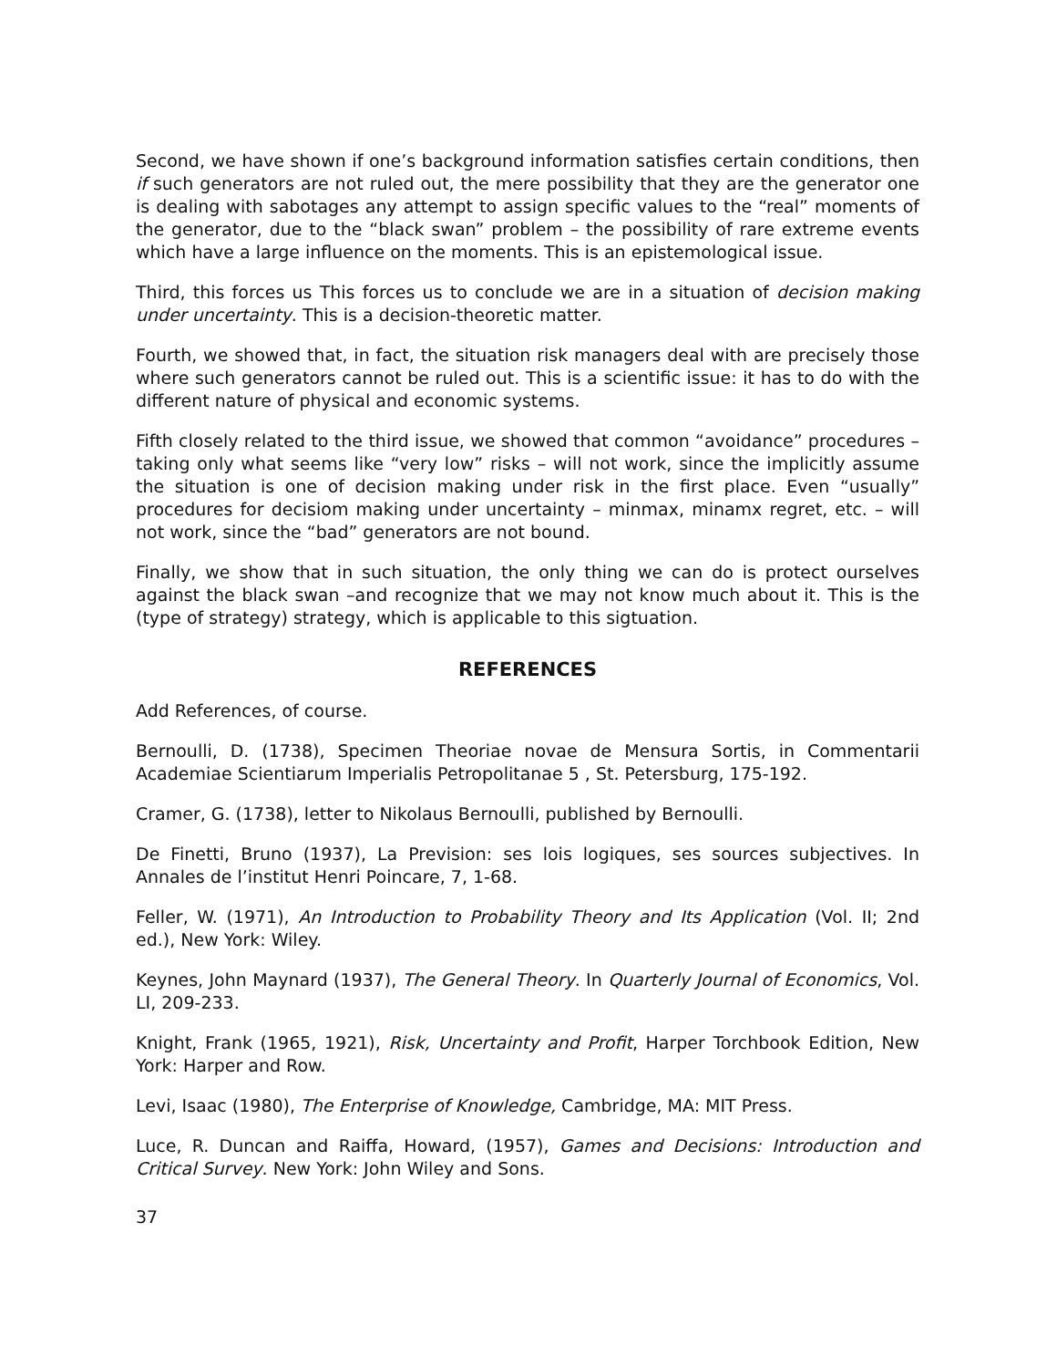Second, we have shown if one’s background information satisfies certain conditions, then if such generators are not ruled out, the mere possibility that they are the generator one is dealing with sabotages any attempt to assign specific values to the “real” moments of the generator, due to the “black swan” problem – the possibility of rare extreme events which have a large influence on the moments. This is an epistemological issue.
Third, this forces us This forces us to conclude we are in a situation of decision making under uncertainty. This is a decision-theoretic matter.
Fourth, we showed that, in fact, the situation risk managers deal with are precisely those where such generators cannot be ruled out. This is a scientific issue: it has to do with the different nature of physical and economic systems.
Fifth closely related to the third issue, we showed that common “avoidance” procedures – taking only what seems like “very low” risks – will not work, since the implicitly assume the situation is one of decision making under risk in the first place. Even “usually” procedures for decisiom making under uncertainty – minmax, minamx regret, etc. – will not work, since the “bad” generators are not bound.
Finally, we show that in such situation, the only thing we can do is protect ourselves against the black swan –and recognize that we may not know much about it. This is the (type of strategy) strategy, which is applicable to this sigtuation.
REFERENCES
Add References, of course.
Bernoulli, D. (1738), Specimen Theoriae novae de Mensura Sortis, in Commentarii Academiae Scientiarum Imperialis Petropolitanae 5 , St. Petersburg, 175-192.
Cramer, G. (1738), letter to Nikolaus Bernoulli, published by Bernoulli.
De Finetti, Bruno (1937), La Prevision: ses lois logiques, ses sources subjectives. In Annales de l’institut Henri Poincare, 7, 1-68.
Feller, W. (1971), An Introduction to Probability Theory and Its Application (Vol. II; 2nd ed.), New York: Wiley.
Keynes, John Maynard (1937), The General Theory. In Quarterly Journal of Economics, Vol. LI, 209-233.
Knight, Frank (1965, 1921), Risk, Uncertainty and Profit, Harper Torchbook Edition, New York: Harper and Row.
Levi, Isaac (1980), The Enterprise of Knowledge, Cambridge, MA: MIT Press.
Luce, R. Duncan and Raiffa, Howard, (1957), Games and Decisions: Introduction and Critical Survey. New York: John Wiley and Sons.
37